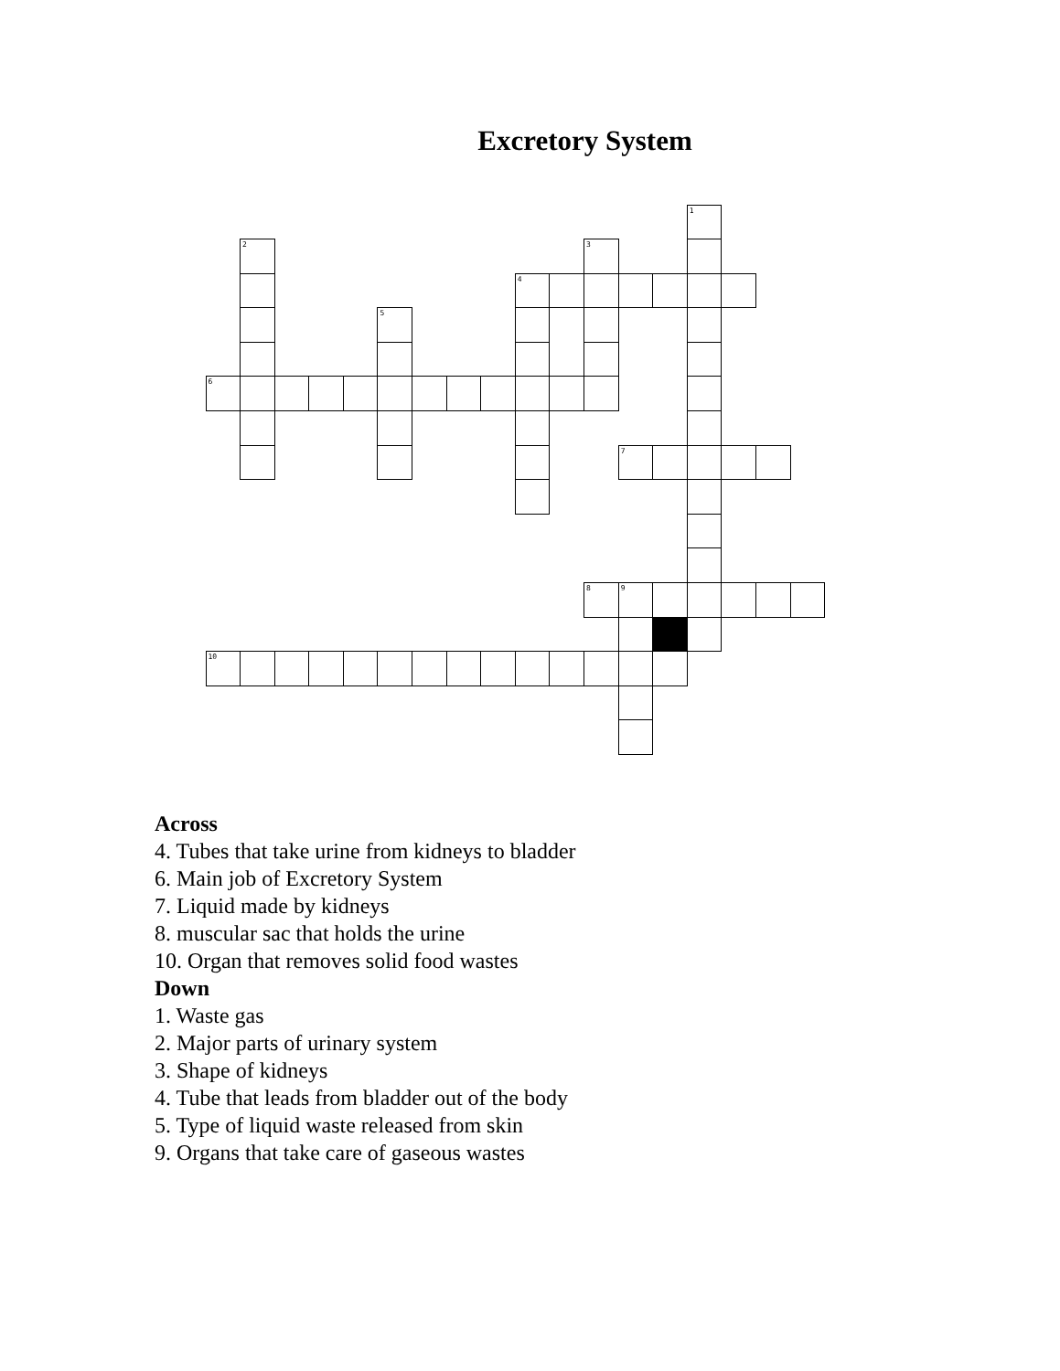Excretory System
1
2
3
4
5
6
7
8
9
10
Across
4. Tubes that take urine from kidneys to bladder
6. Main job of Excretory System
7. Liquid made by kidneys
8. muscular sac that holds the urine
10. Organ that removes solid food wastes
Down
1. Waste gas
2. Major parts of urinary system
3. Shape of kidneys
4. Tube that leads from bladder out of the body
5. Type of liquid waste released from skin
9. Organs that take care of gaseous wastes